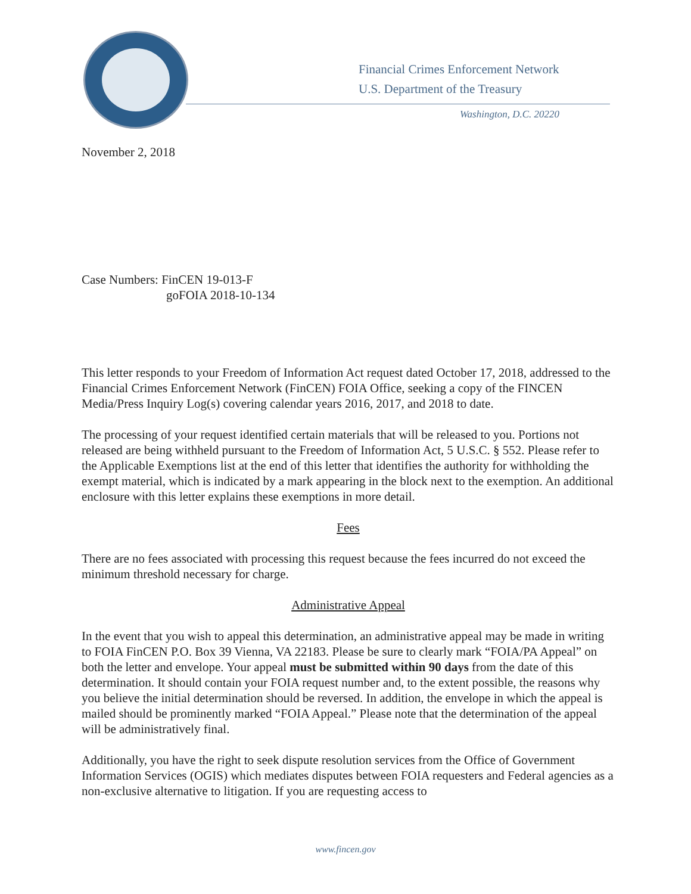Financial Crimes Enforcement Network
U.S. Department of the Treasury
Washington, D.C. 20220
November 2, 2018
Case Numbers: FinCEN 19-013-F
goFOIA 2018-10-134
This letter responds to your Freedom of Information Act request dated October 17, 2018, addressed to the Financial Crimes Enforcement Network (FinCEN) FOIA Office, seeking a copy of the FINCEN Media/Press Inquiry Log(s) covering calendar years 2016, 2017, and 2018 to date.
The processing of your request identified certain materials that will be released to you. Portions not released are being withheld pursuant to the Freedom of Information Act, 5 U.S.C. § 552. Please refer to the Applicable Exemptions list at the end of this letter that identifies the authority for withholding the exempt material, which is indicated by a mark appearing in the block next to the exemption. An additional enclosure with this letter explains these exemptions in more detail.
Fees
There are no fees associated with processing this request because the fees incurred do not exceed the minimum threshold necessary for charge.
Administrative Appeal
In the event that you wish to appeal this determination, an administrative appeal may be made in writing to FOIA FinCEN P.O. Box 39 Vienna, VA 22183. Please be sure to clearly mark “FOIA/PA Appeal” on both the letter and envelope. Your appeal must be submitted within 90 days from the date of this determination. It should contain your FOIA request number and, to the extent possible, the reasons why you believe the initial determination should be reversed. In addition, the envelope in which the appeal is mailed should be prominently marked “FOIA Appeal.” Please note that the determination of the appeal will be administratively final.
Additionally, you have the right to seek dispute resolution services from the Office of Government Information Services (OGIS) which mediates disputes between FOIA requesters and Federal agencies as a non-exclusive alternative to litigation. If you are requesting access to
www.fincen.gov